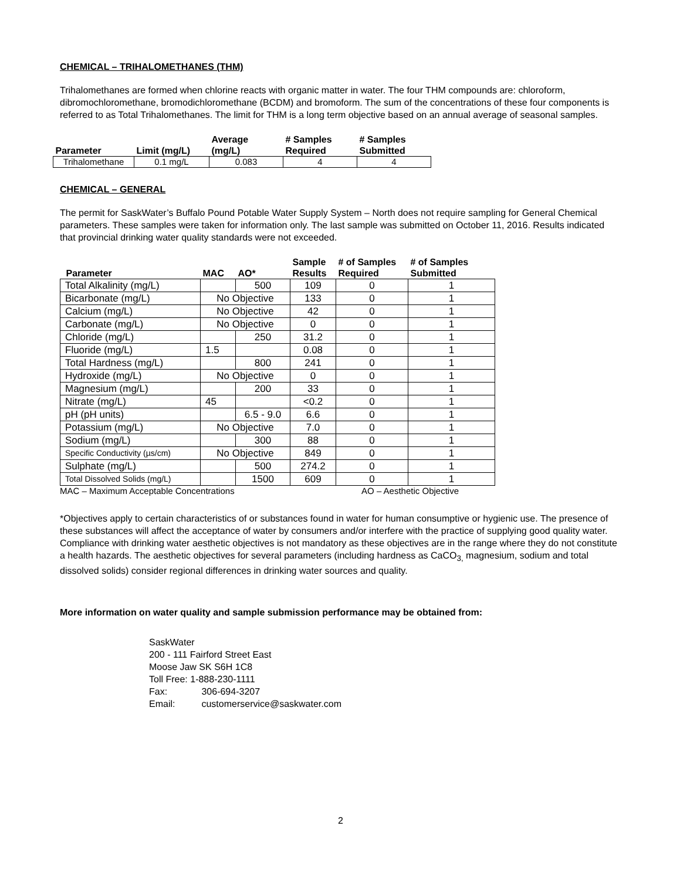CHEMICAL – TRIHALOMETHANES (THM)
Trihalomethanes are formed when chlorine reacts with organic matter in water. The four THM compounds are: chloroform, dibromochloromethane, bromodichloromethane (BCDM) and bromoform. The sum of the concentrations of these four components is referred to as Total Trihalomethanes. The limit for THM is a long term objective based on an annual average of seasonal samples.
| Parameter | Limit (mg/L) | Average (mg/L) | # Samples Required | # Samples Submitted |
| --- | --- | --- | --- | --- |
| Trihalomethane | 0.1 mg/L | 0.083 | 4 | 4 |
CHEMICAL – GENERAL
The permit for SaskWater’s Buffalo Pound Potable Water Supply System – North does not require sampling for General Chemical parameters. These samples were taken for information only. The last sample was submitted on October 11, 2016. Results indicated that provincial drinking water quality standards were not exceeded.
| Parameter | MAC | AO* | Sample Results | # of Samples Required | # of Samples Submitted |
| --- | --- | --- | --- | --- | --- |
| Total Alkalinity (mg/L) | | 500 | 109 | 0 | 1 |
| Bicarbonate (mg/L) | No Objective | | 133 | 0 | 1 |
| Calcium (mg/L) | No Objective | | 42 | 0 | 1 |
| Carbonate (mg/L) | No Objective | | 0 | 0 | 1 |
| Chloride (mg/L) | | 250 | 31.2 | 0 | 1 |
| Fluoride (mg/L) | 1.5 | | 0.08 | 0 | 1 |
| Total Hardness (mg/L) | | 800 | 241 | 0 | 1 |
| Hydroxide (mg/L) | No Objective | | 0 | 0 | 1 |
| Magnesium (mg/L) | | 200 | 33 | 0 | 1 |
| Nitrate (mg/L) | 45 | | <0.2 | 0 | 1 |
| pH (pH units) | | 6.5 - 9.0 | 6.6 | 0 | 1 |
| Potassium (mg/L) | No Objective | | 7.0 | 0 | 1 |
| Sodium (mg/L) | | 300 | 88 | 0 | 1 |
| Specific Conductivity (µs/cm) | No Objective | | 849 | 0 | 1 |
| Sulphate (mg/L) | | 500 | 274.2 | 0 | 1 |
| Total Dissolved Solids (mg/L) | | 1500 | 609 | 0 | 1 |
MAC – Maximum Acceptable Concentrations AO – Aesthetic Objective
*Objectives apply to certain characteristics of or substances found in water for human consumptive or hygienic use. The presence of these substances will affect the acceptance of water by consumers and/or interfere with the practice of supplying good quality water. Compliance with drinking water aesthetic objectives is not mandatory as these objectives are in the range where they do not constitute a health hazards. The aesthetic objectives for several parameters (including hardness as CaCO<sub>3,</sub> magnesium, sodium and total dissolved solids) consider regional differences in drinking water sources and quality.
More information on water quality and sample submission performance may be obtained from:
SaskWater
200 - 111 Fairford Street East
Moose Jaw SK S6H 1C8
Toll Free: 1-888-230-1111
Fax: 306-694-3207
Email: customerservice@saskwater.com
2